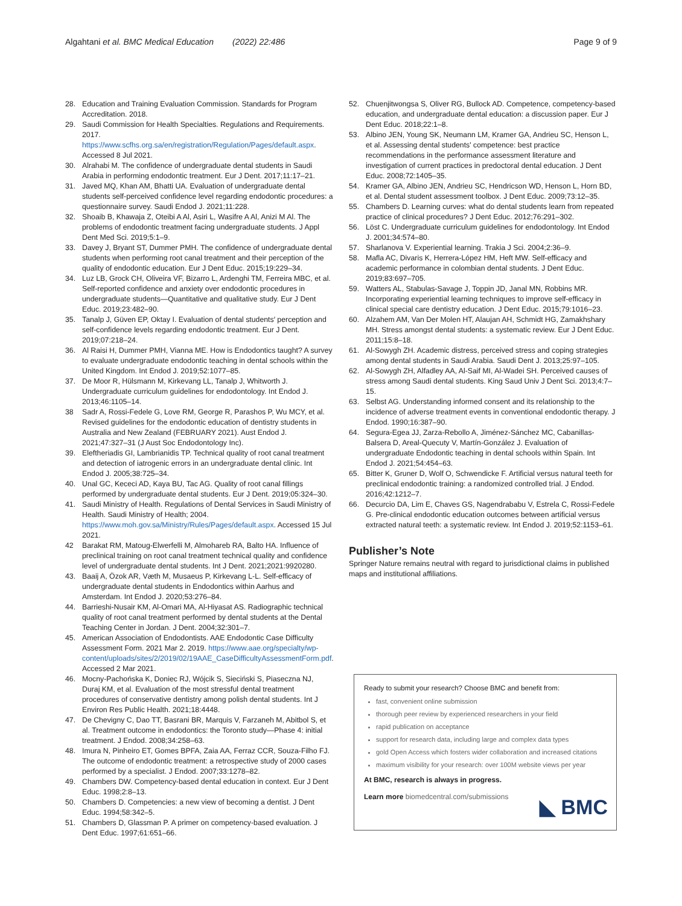Algahtani et al. BMC Medical Education (2022) 22:486 Page 9 of 9
28. Education and Training Evaluation Commission. Standards for Program Accreditation. 2018.
29. Saudi Commission for Health Specialties. Regulations and Requirements. 2017. https://www.scfhs.org.sa/en/registration/Regulation/Pages/default.aspx. Accessed 8 Jul 2021.
30. Alrahabi M. The confidence of undergraduate dental students in Saudi Arabia in performing endodontic treatment. Eur J Dent. 2017;11:17–21.
31. Javed MQ, Khan AM, Bhatti UA. Evaluation of undergraduate dental students self-perceived confidence level regarding endodontic procedures: a questionnaire survey. Saudi Endod J. 2021;11:228.
32. Shoaib B, Khawaja Z, Oteibi A Al, Asiri L, Wasifre A Al, Anizi M Al. The problems of endodontic treatment facing undergraduate students. J Appl Dent Med Sci. 2019;5:1–9.
33. Davey J, Bryant ST, Dummer PMH. The confidence of undergraduate dental students when performing root canal treatment and their perception of the quality of endodontic education. Eur J Dent Educ. 2015;19:229–34.
34. Luz LB, Grock CH, Oliveira VF, Bizarro L, Ardenghi TM, Ferreira MBC, et al. Self-reported confidence and anxiety over endodontic procedures in undergraduate students—Quantitative and qualitative study. Eur J Dent Educ. 2019;23:482–90.
35. Tanalp J, Güven EP, Oktay I. Evaluation of dental students′ perception and self-confidence levels regarding endodontic treatment. Eur J Dent. 2019;07:218–24.
36. Al Raisi H, Dummer PMH, Vianna ME. How is Endodontics taught? A survey to evaluate undergraduate endodontic teaching in dental schools within the United Kingdom. Int Endod J. 2019;52:1077–85.
37. De Moor R, Hülsmann M, Kirkevang LL, Tanalp J, Whitworth J. Undergraduate curriculum guidelines for endodontology. Int Endod J. 2013;46:1105–14.
38 Sadr A, Rossi-Fedele G, Love RM, George R, Parashos P, Wu MCY, et al. Revised guidelines for the endodontic education of dentistry students in Australia and New Zealand (FEBRUARY 2021). Aust Endod J. 2021;47:327–31 (J Aust Soc Endodontology Inc).
39. Eleftheriadis GI, Lambrianidis TP. Technical quality of root canal treatment and detection of iatrogenic errors in an undergraduate dental clinic. Int Endod J. 2005;38:725–34.
40. Unal GC, Kececi AD, Kaya BU, Tac AG. Quality of root canal fillings performed by undergraduate dental students. Eur J Dent. 2019;05:324–30.
41. Saudi Ministry of Health. Regulations of Dental Services in Saudi Ministry of Health. Saudi Ministry of Health; 2004. https://www.moh.gov.sa/Ministry/Rules/Pages/default.aspx. Accessed 15 Jul 2021.
42 Barakat RM, Matoug-Elwerfelli M, Almohareb RA, Balto HA. Influence of preclinical training on root canal treatment technical quality and confidence level of undergraduate dental students. Int J Dent. 2021;2021:9920280.
43. Baaij A, Özok AR, Væth M, Musaeus P, Kirkevang L-L. Self-efficacy of undergraduate dental students in Endodontics within Aarhus and Amsterdam. Int Endod J. 2020;53:276–84.
44. Barrieshi-Nusair KM, Al-Omari MA, Al-Hiyasat AS. Radiographic technical quality of root canal treatment performed by dental students at the Dental Teaching Center in Jordan. J Dent. 2004;32:301–7.
45. American Association of Endodontists. AAE Endodontic Case Difficulty Assessment Form. 2021 Mar 2. 2019. https://www.aae.org/specialty/wp-content/uploads/sites/2/2019/02/19AAE_CaseDifficultyAssessmentForm.pdf. Accessed 2 Mar 2021.
46. Mocny-Pachońska K, Doniec RJ, Wójcik S, Sieciński S, Piaseczna NJ, Duraj KM, et al. Evaluation of the most stressful dental treatment procedures of conservative dentistry among polish dental students. Int J Environ Res Public Health. 2021;18:4448.
47. De Chevigny C, Dao TT, Basrani BR, Marquis V, Farzaneh M, Abitbol S, et al. Treatment outcome in endodontics: the Toronto study—Phase 4: initial treatment. J Endod. 2008;34:258–63.
48. Imura N, Pinheiro ET, Gomes BPFA, Zaia AA, Ferraz CCR, Souza-Filho FJ. The outcome of endodontic treatment: a retrospective study of 2000 cases performed by a specialist. J Endod. 2007;33:1278–82.
49. Chambers DW. Competency-based dental education in context. Eur J Dent Educ. 1998;2:8–13.
50. Chambers D. Competencies: a new view of becoming a dentist. J Dent Educ. 1994;58:342–5.
51. Chambers D, Glassman P. A primer on competency-based evaluation. J Dent Educ. 1997;61:651–66.
52. Chuenjitwongsa S, Oliver RG, Bullock AD. Competence, competency-based education, and undergraduate dental education: a discussion paper. Eur J Dent Educ. 2018;22:1–8.
53. Albino JEN, Young SK, Neumann LM, Kramer GA, Andrieu SC, Henson L, et al. Assessing dental students' competence: best practice recommendations in the performance assessment literature and investigation of current practices in predoctoral dental education. J Dent Educ. 2008;72:1405–35.
54. Kramer GA, Albino JEN, Andrieu SC, Hendricson WD, Henson L, Horn BD, et al. Dental student assessment toolbox. J Dent Educ. 2009;73:12–35.
55. Chambers D. Learning curves: what do dental students learn from repeated practice of clinical procedures? J Dent Educ. 2012;76:291–302.
56. Löst C. Undergraduate curriculum guidelines for endodontology. Int Endod J. 2001;34:574–80.
57. Sharlanova V. Experiential learning. Trakia J Sci. 2004;2:36–9.
58. Mafla AC, Divaris K, Herrera-López HM, Heft MW. Self-efficacy and academic performance in colombian dental students. J Dent Educ. 2019;83:697–705.
59. Watters AL, Stabulas-Savage J, Toppin JD, Janal MN, Robbins MR. Incorporating experiential learning techniques to improve self-efficacy in clinical special care dentistry education. J Dent Educ. 2015;79:1016–23.
60. Alzahem AM, Van Der Molen HT, Alaujan AH, Schmidt HG, Zamakhshary MH. Stress amongst dental students: a systematic review. Eur J Dent Educ. 2011;15:8–18.
61. Al-Sowygh ZH. Academic distress, perceived stress and coping strategies among dental students in Saudi Arabia. Saudi Dent J. 2013;25:97–105.
62. Al-Sowygh ZH, Alfadley AA, Al-Saif MI, Al-Wadei SH. Perceived causes of stress among Saudi dental students. King Saud Univ J Dent Sci. 2013;4:7–15.
63. Selbst AG. Understanding informed consent and its relationship to the incidence of adverse treatment events in conventional endodontic therapy. J Endod. 1990;16:387–90.
64. Segura-Egea JJ, Zarza-Rebollo A, Jiménez-Sánchez MC, Cabanillas-Balsera D, Areal-Quecuty V, Martín-González J. Evaluation of undergraduate Endodontic teaching in dental schools within Spain. Int Endod J. 2021;54:454–63.
65. Bitter K, Gruner D, Wolf O, Schwendicke F. Artificial versus natural teeth for preclinical endodontic training: a randomized controlled trial. J Endod. 2016;42:1212–7.
66. Decurcio DA, Lim E, Chaves GS, Nagendrababu V, Estrela C, Rossi-Fedele G. Pre-clinical endodontic education outcomes between artificial versus extracted natural teeth: a systematic review. Int Endod J. 2019;52:1153–61.
Publisher’s Note
Springer Nature remains neutral with regard to jurisdictional claims in published maps and institutional affiliations.
Ready to submit your research? Choose BMC and benefit from:
fast, convenient online submission
thorough peer review by experienced researchers in your field
rapid publication on acceptance
support for research data, including large and complex data types
gold Open Access which fosters wider collaboration and increased citations
maximum visibility for your research: over 100M website views per year
At BMC, research is always in progress.
Learn more biomedcentral.com/submissions
◣ BMC